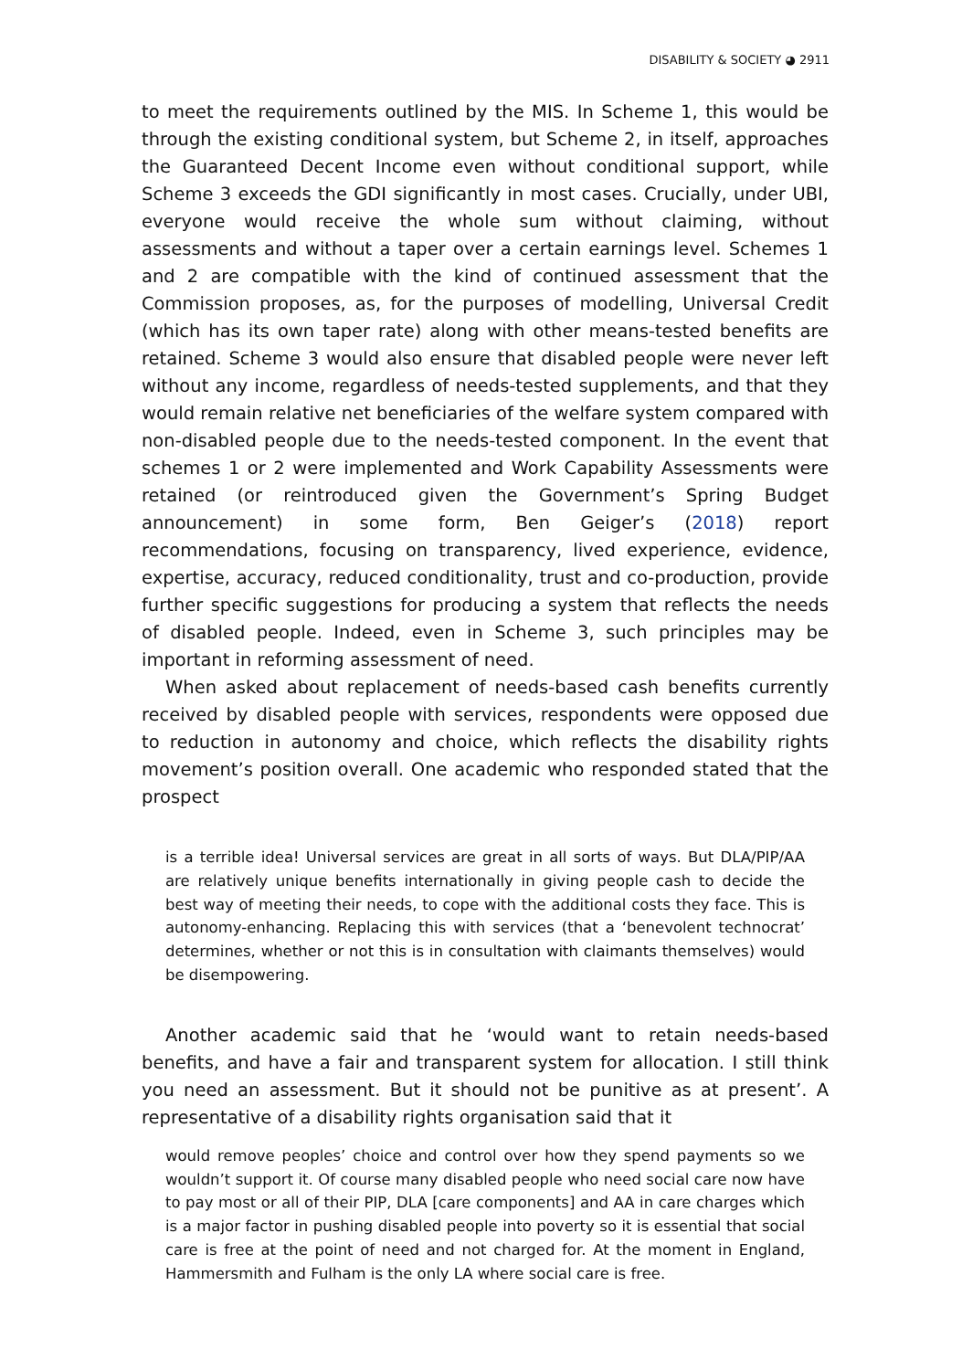DISABILITY & SOCIETY ◕ 2911
to meet the requirements outlined by the MIS. In Scheme 1, this would be through the existing conditional system, but Scheme 2, in itself, approaches the Guaranteed Decent Income even without conditional support, while Scheme 3 exceeds the GDI significantly in most cases. Crucially, under UBI, everyone would receive the whole sum without claiming, without assessments and without a taper over a certain earnings level. Schemes 1 and 2 are compatible with the kind of continued assessment that the Commission proposes, as, for the purposes of modelling, Universal Credit (which has its own taper rate) along with other means-tested benefits are retained. Scheme 3 would also ensure that disabled people were never left without any income, regardless of needs-tested supplements, and that they would remain relative net beneficiaries of the welfare system compared with non-disabled people due to the needs-tested component. In the event that schemes 1 or 2 were implemented and Work Capability Assessments were retained (or reintroduced given the Government’s Spring Budget announcement) in some form, Ben Geiger’s (2018) report recommendations, focusing on transparency, lived experience, evidence, expertise, accuracy, reduced conditionality, trust and co-production, provide further specific suggestions for producing a system that reflects the needs of disabled people. Indeed, even in Scheme 3, such principles may be important in reforming assessment of need.
When asked about replacement of needs-based cash benefits currently received by disabled people with services, respondents were opposed due to reduction in autonomy and choice, which reflects the disability rights movement’s position overall. One academic who responded stated that the prospect
is a terrible idea! Universal services are great in all sorts of ways. But DLA/PIP/AA are relatively unique benefits internationally in giving people cash to decide the best way of meeting their needs, to cope with the additional costs they face. This is autonomy-enhancing. Replacing this with services (that a ‘benevolent technocrat’ determines, whether or not this is in consultation with claimants themselves) would be disempowering.
Another academic said that he ‘would want to retain needs-based benefits, and have a fair and transparent system for allocation. I still think you need an assessment. But it should not be punitive as at present’. A representative of a disability rights organisation said that it
would remove peoples’ choice and control over how they spend payments so we wouldn’t support it. Of course many disabled people who need social care now have to pay most or all of their PIP, DLA [care components] and AA in care charges which is a major factor in pushing disabled people into poverty so it is essential that social care is free at the point of need and not charged for. At the moment in England, Hammersmith and Fulham is the only LA where social care is free.